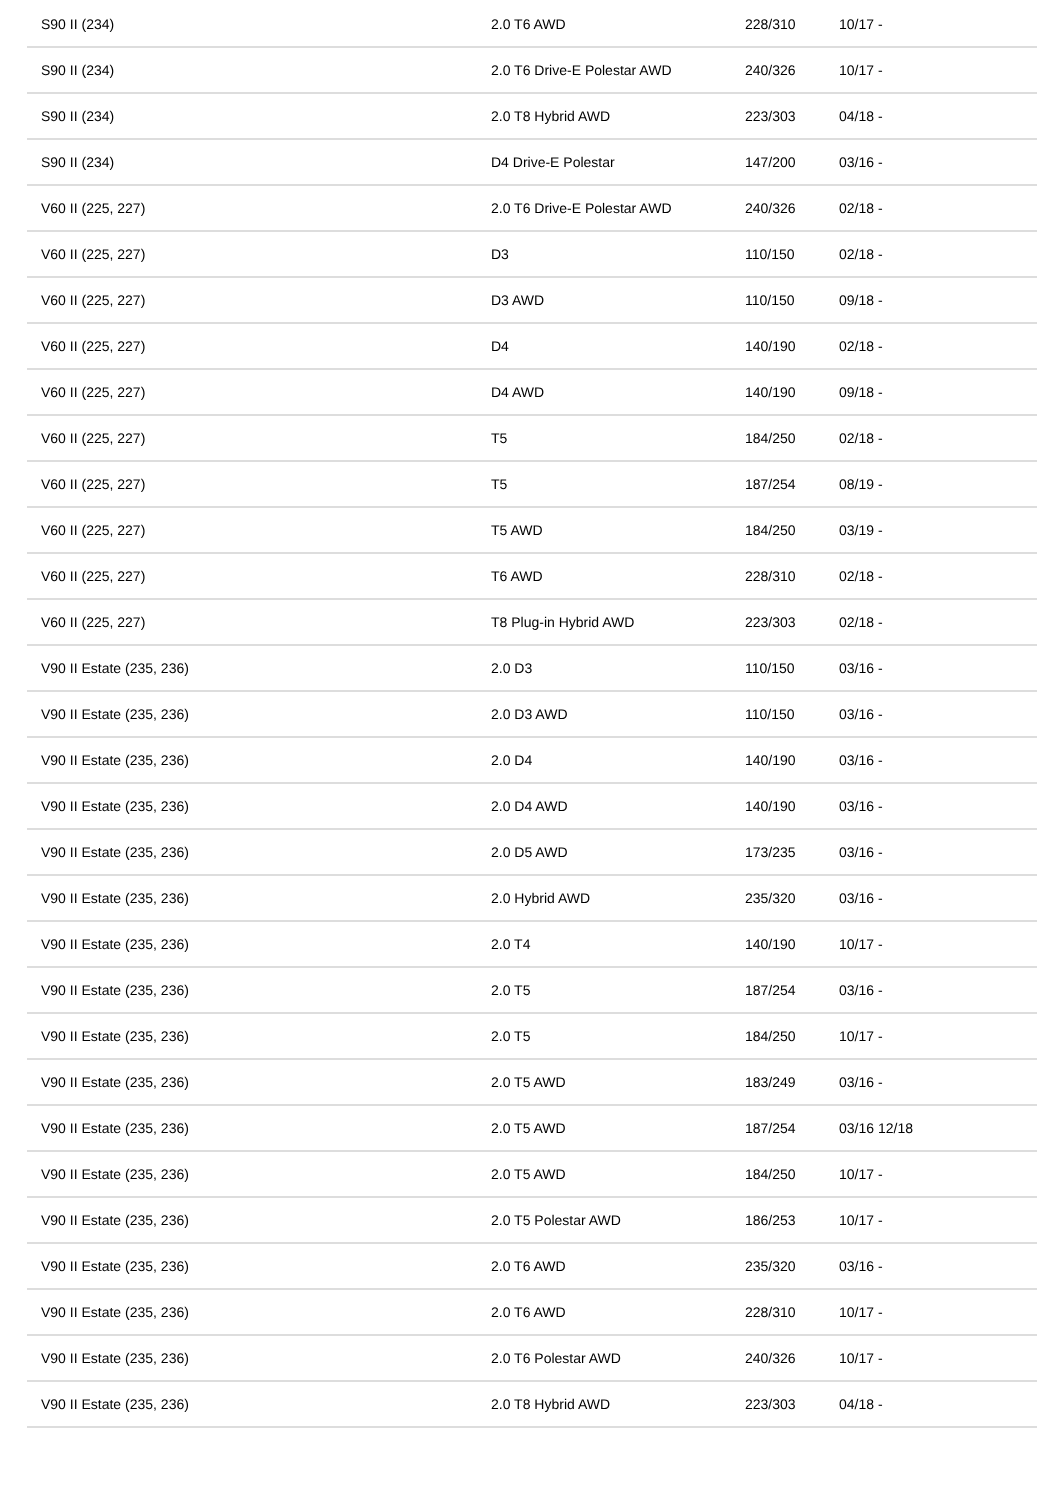| S90 II (234) | 2.0 T6 AWD | 228/310 | 10/17 - |
| S90 II (234) | 2.0 T6 Drive-E Polestar AWD | 240/326 | 10/17 - |
| S90 II (234) | 2.0 T8 Hybrid AWD | 223/303 | 04/18 - |
| S90 II (234) | D4 Drive-E Polestar | 147/200 | 03/16 - |
| V60 II (225, 227) | 2.0 T6 Drive-E Polestar AWD | 240/326 | 02/18 - |
| V60 II (225, 227) | D3 | 110/150 | 02/18 - |
| V60 II (225, 227) | D3 AWD | 110/150 | 09/18 - |
| V60 II (225, 227) | D4 | 140/190 | 02/18 - |
| V60 II (225, 227) | D4 AWD | 140/190 | 09/18 - |
| V60 II (225, 227) | T5 | 184/250 | 02/18 - |
| V60 II (225, 227) | T5 | 187/254 | 08/19 - |
| V60 II (225, 227) | T5 AWD | 184/250 | 03/19 - |
| V60 II (225, 227) | T6 AWD | 228/310 | 02/18 - |
| V60 II (225, 227) | T8 Plug-in Hybrid AWD | 223/303 | 02/18 - |
| V90 II Estate (235, 236) | 2.0 D3 | 110/150 | 03/16 - |
| V90 II Estate (235, 236) | 2.0 D3 AWD | 110/150 | 03/16 - |
| V90 II Estate (235, 236) | 2.0 D4 | 140/190 | 03/16 - |
| V90 II Estate (235, 236) | 2.0 D4 AWD | 140/190 | 03/16 - |
| V90 II Estate (235, 236) | 2.0 D5 AWD | 173/235 | 03/16 - |
| V90 II Estate (235, 236) | 2.0 Hybrid AWD | 235/320 | 03/16 - |
| V90 II Estate (235, 236) | 2.0 T4 | 140/190 | 10/17 - |
| V90 II Estate (235, 236) | 2.0 T5 | 187/254 | 03/16 - |
| V90 II Estate (235, 236) | 2.0 T5 | 184/250 | 10/17 - |
| V90 II Estate (235, 236) | 2.0 T5 AWD | 183/249 | 03/16 - |
| V90 II Estate (235, 236) | 2.0 T5 AWD | 187/254 | 03/16 12/18 |
| V90 II Estate (235, 236) | 2.0 T5 AWD | 184/250 | 10/17 - |
| V90 II Estate (235, 236) | 2.0 T5 Polestar AWD | 186/253 | 10/17 - |
| V90 II Estate (235, 236) | 2.0 T6 AWD | 235/320 | 03/16 - |
| V90 II Estate (235, 236) | 2.0 T6 AWD | 228/310 | 10/17 - |
| V90 II Estate (235, 236) | 2.0 T6 Polestar AWD | 240/326 | 10/17 - |
| V90 II Estate (235, 236) | 2.0 T8 Hybrid AWD | 223/303 | 04/18 - |